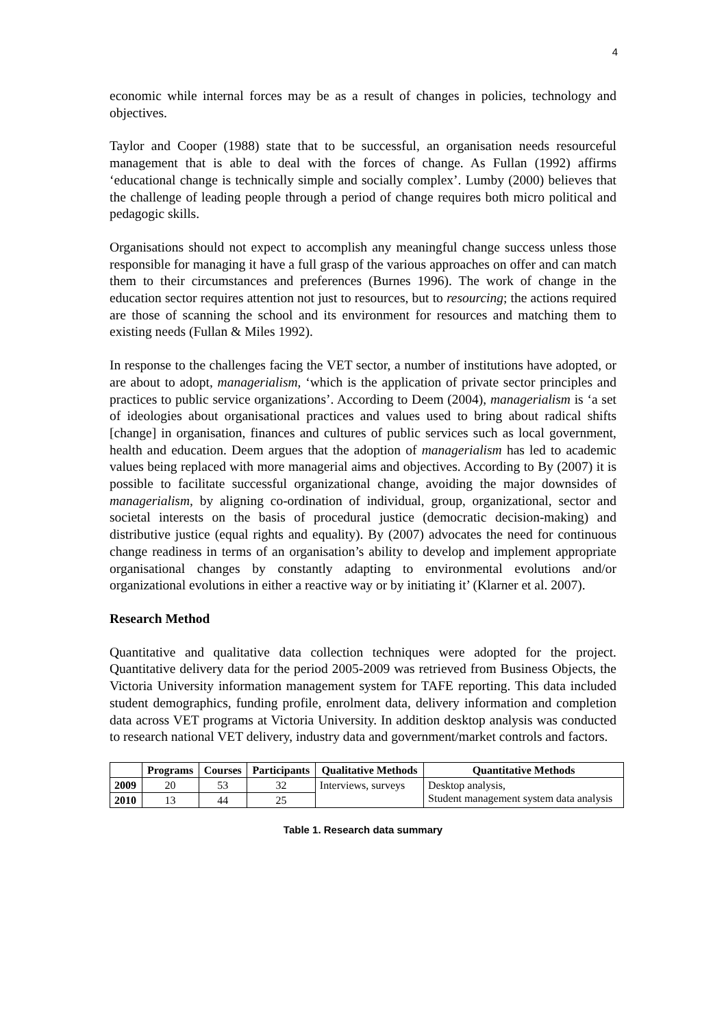4
economic while internal forces may be as a result of changes in policies, technology and objectives.
Taylor and Cooper (1988) state that to be successful, an organisation needs resourceful management that is able to deal with the forces of change. As Fullan (1992) affirms ‘educational change is technically simple and socially complex’. Lumby (2000) believes that the challenge of leading people through a period of change requires both micro political and pedagogic skills.
Organisations should not expect to accomplish any meaningful change success unless those responsible for managing it have a full grasp of the various approaches on offer and can match them to their circumstances and preferences (Burnes 1996). The work of change in the education sector requires attention not just to resources, but to resourcing; the actions required are those of scanning the school and its environment for resources and matching them to existing needs (Fullan & Miles 1992).
In response to the challenges facing the VET sector, a number of institutions have adopted, or are about to adopt, managerialism, ‘which is the application of private sector principles and practices to public service organizations’. According to Deem (2004), managerialism is ‘a set of ideologies about organisational practices and values used to bring about radical shifts [change] in organisation, finances and cultures of public services such as local government, health and education. Deem argues that the adoption of managerialism has led to academic values being replaced with more managerial aims and objectives. According to By (2007) it is possible to facilitate successful organizational change, avoiding the major downsides of managerialism, by aligning co-ordination of individual, group, organizational, sector and societal interests on the basis of procedural justice (democratic decision-making) and distributive justice (equal rights and equality). By (2007) advocates the need for continuous change readiness in terms of an organisation’s ability to develop and implement appropriate organisational changes by constantly adapting to environmental evolutions and/or organizational evolutions in either a reactive way or by initiating it’ (Klarner et al. 2007).
Research Method
Quantitative and qualitative data collection techniques were adopted for the project. Quantitative delivery data for the period 2005-2009 was retrieved from Business Objects, the Victoria University information management system for TAFE reporting. This data included student demographics, funding profile, enrolment data, delivery information and completion data across VET programs at Victoria University. In addition desktop analysis was conducted to research national VET delivery, industry data and government/market controls and factors.
| | Programs | Courses | Participants | Qualitative Methods | Quantitative Methods |
| --- | --- | --- | --- | --- | --- |
| 2009 | 20 | 53 | 32 | Interviews, surveys | Desktop analysis, Student management system data analysis |
| 2010 | 13 | 44 | 25 | | |
Table 1. Research data summary